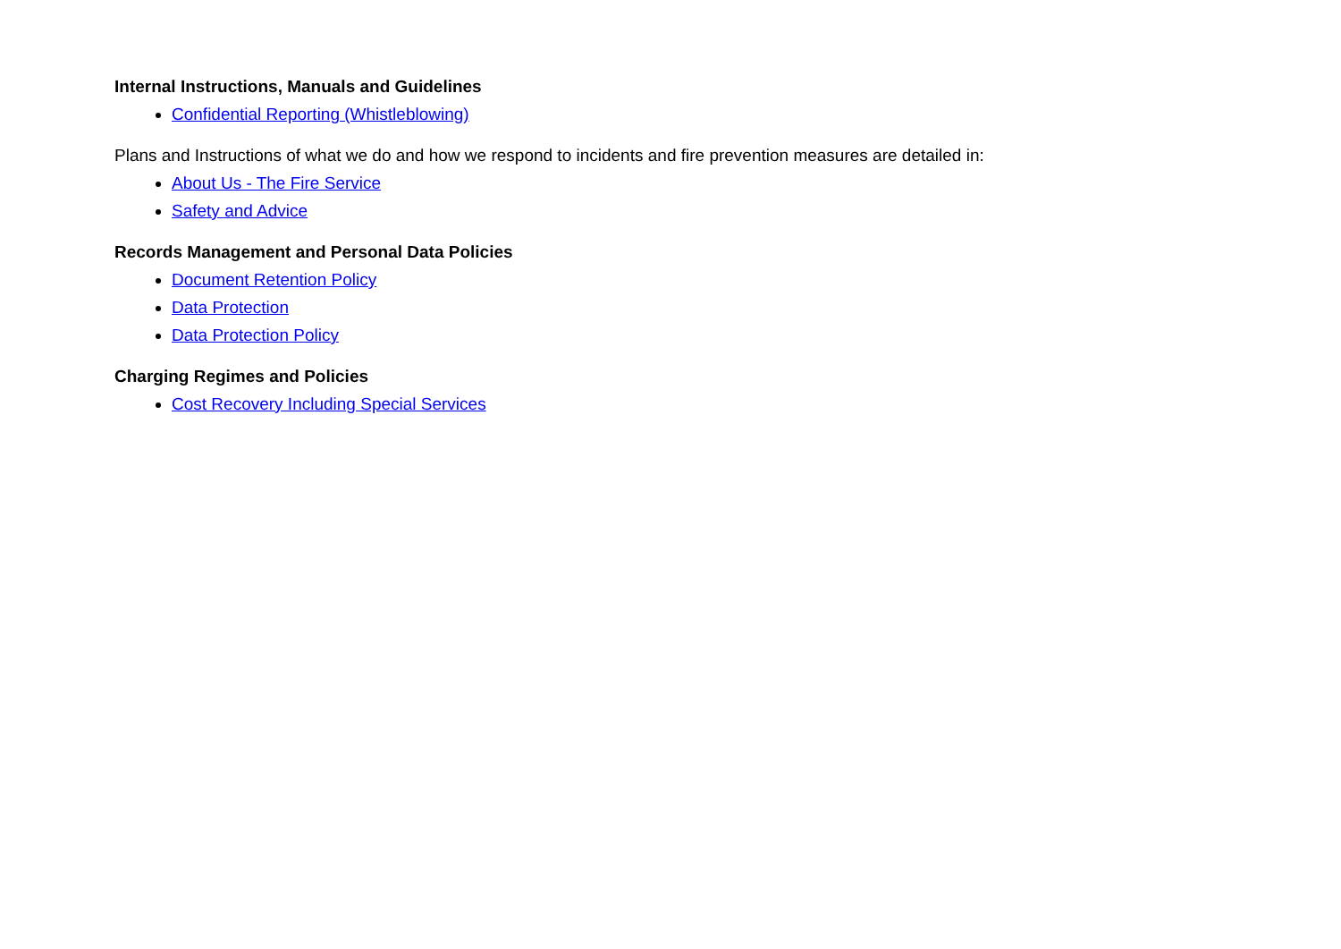Internal Instructions, Manuals and Guidelines
Confidential Reporting (Whistleblowing)
Plans and Instructions of what we do and how we respond to incidents and fire prevention measures are detailed in:
About Us - The Fire Service
Safety and Advice
Records Management and Personal Data Policies
Document Retention Policy
Data Protection
Data Protection Policy
Charging Regimes and Policies
Cost Recovery Including Special Services